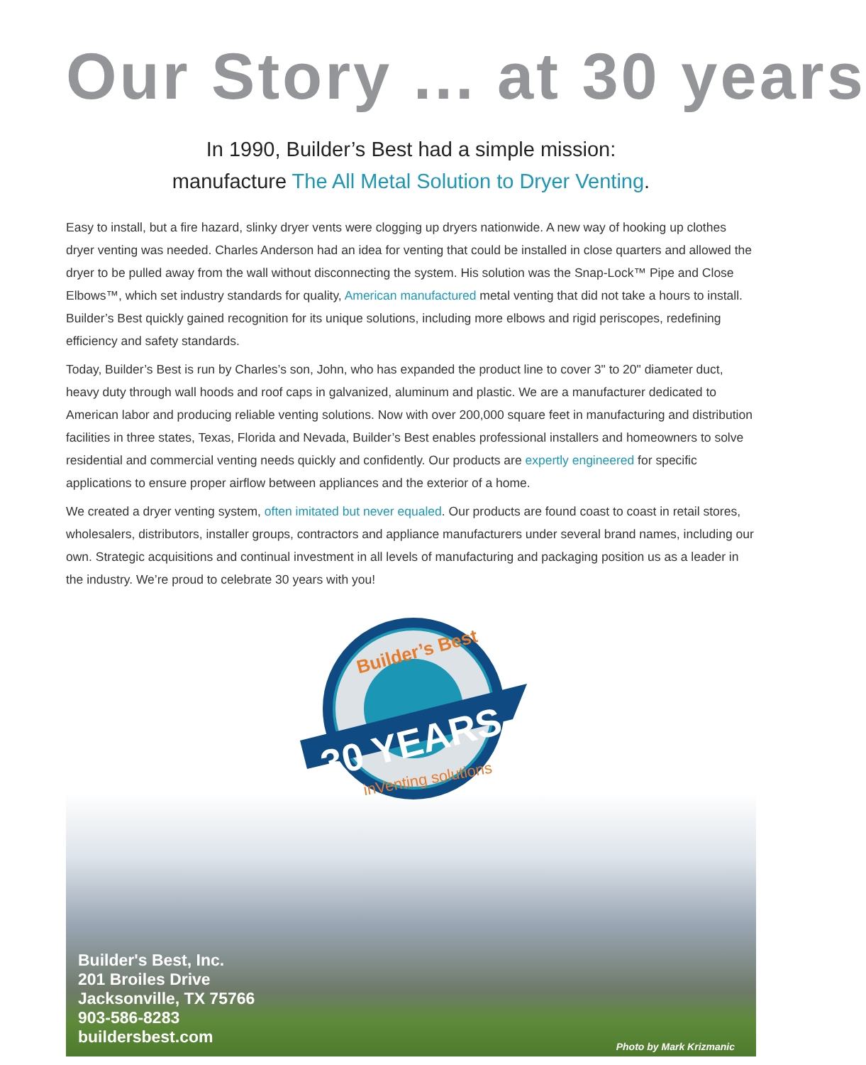Our Story ... at 30 years
In 1990, Builder’s Best had a simple mission:
manufacture The All Metal Solution to Dryer Venting.
Easy to install, but a fire hazard, slinky dryer vents were clogging up dryers nationwide. A new way of hooking up clothes dryer venting was needed. Charles Anderson had an idea for venting that could be installed in close quarters and allowed the dryer to be pulled away from the wall without disconnecting the system. His solution was the Snap-Lock™ Pipe and Close Elbows™, which set industry standards for quality, American manufactured metal venting that did not take a hours to install. Builder’s Best quickly gained recognition for its unique solutions, including more elbows and rigid periscopes, redefining efficiency and safety standards.
Today, Builder’s Best is run by Charles’s son, John, who has expanded the product line to cover 3" to 20" diameter duct, heavy duty through wall hoods and roof caps in galvanized, aluminum and plastic. We are a manufacturer dedicated to American labor and producing reliable venting solutions. Now with over 200,000 square feet in manufacturing and distribution facilities in three states, Texas, Florida and Nevada, Builder’s Best enables professional installers and homeowners to solve residential and commercial venting needs quickly and confidently. Our products are expertly engineered for specific applications to ensure proper airflow between appliances and the exterior of a home.
We created a dryer venting system, often imitated but never equaled. Our products are found coast to coast in retail stores, wholesalers, distributors, installer groups, contractors and appliance manufacturers under several brand names, including our own. Strategic acquisitions and continual investment in all levels of manufacturing and packaging position us as a leader in the industry. We’re proud to celebrate 30 years with you!
30 YEARS
Builder’s Best
inVenting solutions
Builder's Best, Inc.
201 Broiles Drive
Jacksonville, TX 75766
903-586-8283
buildersbest.com
Photo by Mark Krizmanic